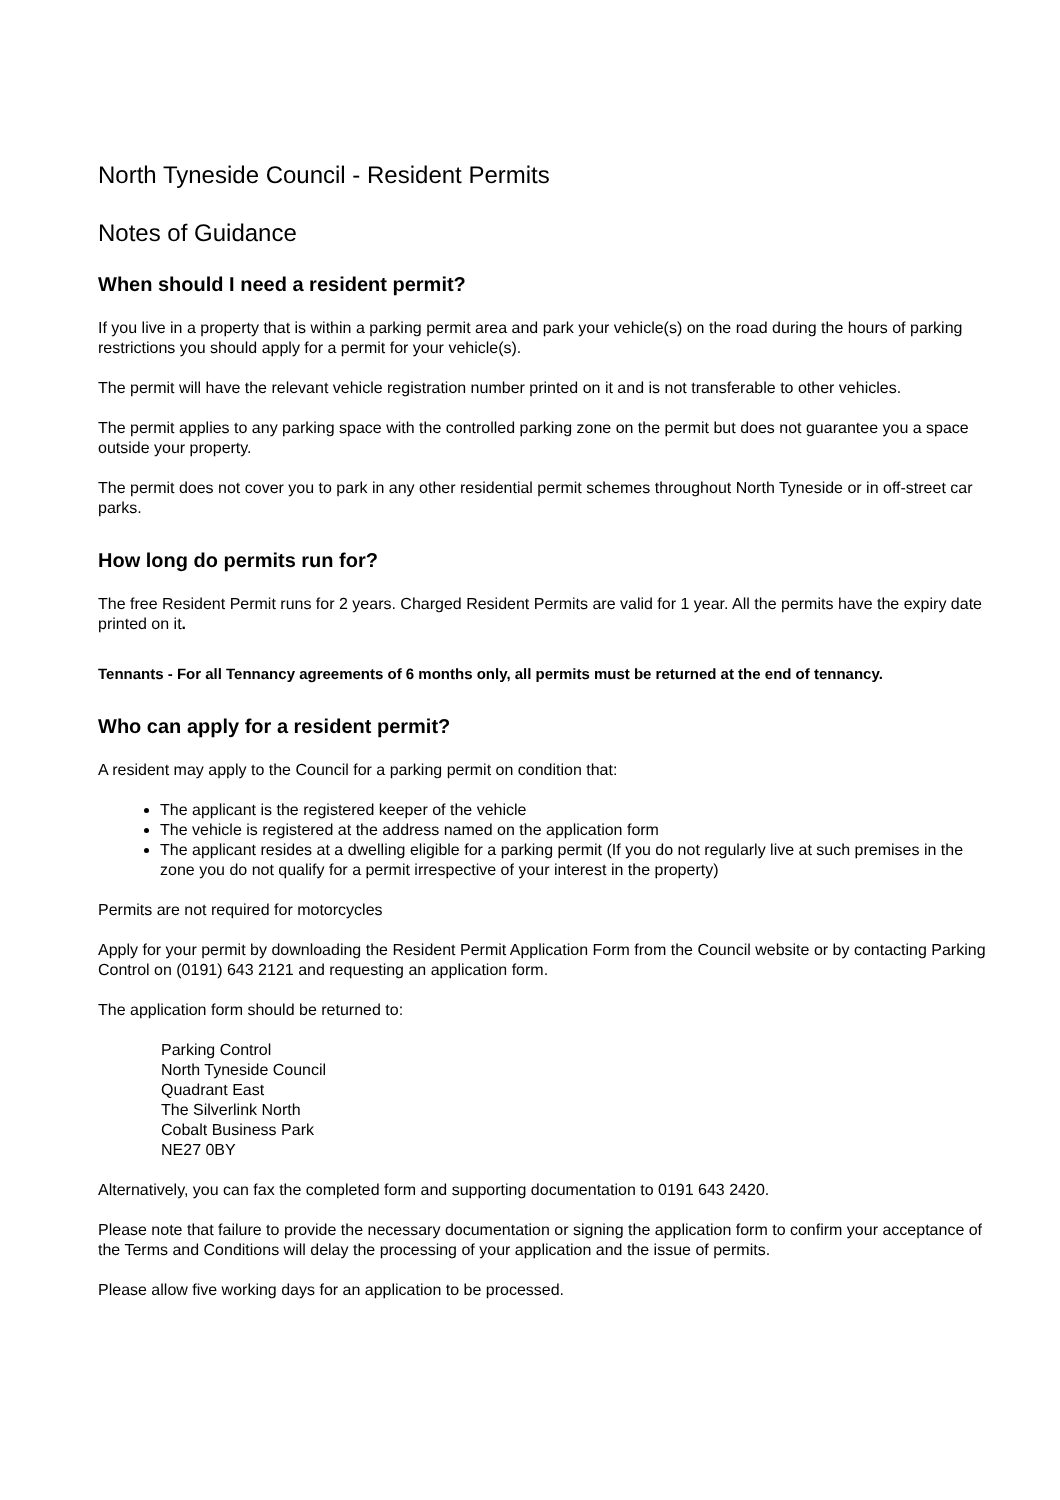North Tyneside Council - Resident Permits
Notes of Guidance
When should I need a resident permit?
If you live in a property that is within a parking permit area and park your vehicle(s) on the road during the hours of parking restrictions you should apply for a permit for your vehicle(s).
The permit will have the relevant vehicle registration number printed on it and is not transferable to other vehicles.
The permit applies to any parking space with the controlled parking zone on the permit but does not guarantee you a space outside your property.
The permit does not cover you to park in any other residential permit schemes throughout North Tyneside or in off-street car parks.
How long do permits run for?
The free Resident Permit runs for 2 years. Charged Resident Permits are valid for 1 year. All the permits have the expiry date printed on it.
Tennants - For all Tennancy agreements of 6 months only, all permits must be returned at the end of tennancy.
Who can apply for a resident permit?
A resident may apply to the Council for a parking permit on condition that:
The applicant is the registered keeper of the vehicle
The vehicle is registered at the address named on the application form
The applicant resides at a dwelling eligible for a parking permit (If you do not regularly live at such premises in the zone you do not qualify for a permit irrespective of your interest in the property)
Permits are not required for motorcycles
Apply for your permit by downloading the Resident Permit Application Form from the Council website or by contacting Parking Control on (0191) 643 2121 and requesting an application form.
The application form should be returned to:
Parking Control
North Tyneside Council
Quadrant East
The Silverlink North
Cobalt Business Park
NE27 0BY
Alternatively, you can fax the completed form and supporting documentation to 0191 643 2420.
Please note that failure to provide the necessary documentation or signing the application form to confirm your acceptance of the Terms and Conditions will delay the processing of your application and the issue of permits.
Please allow five working days for an application to be processed.